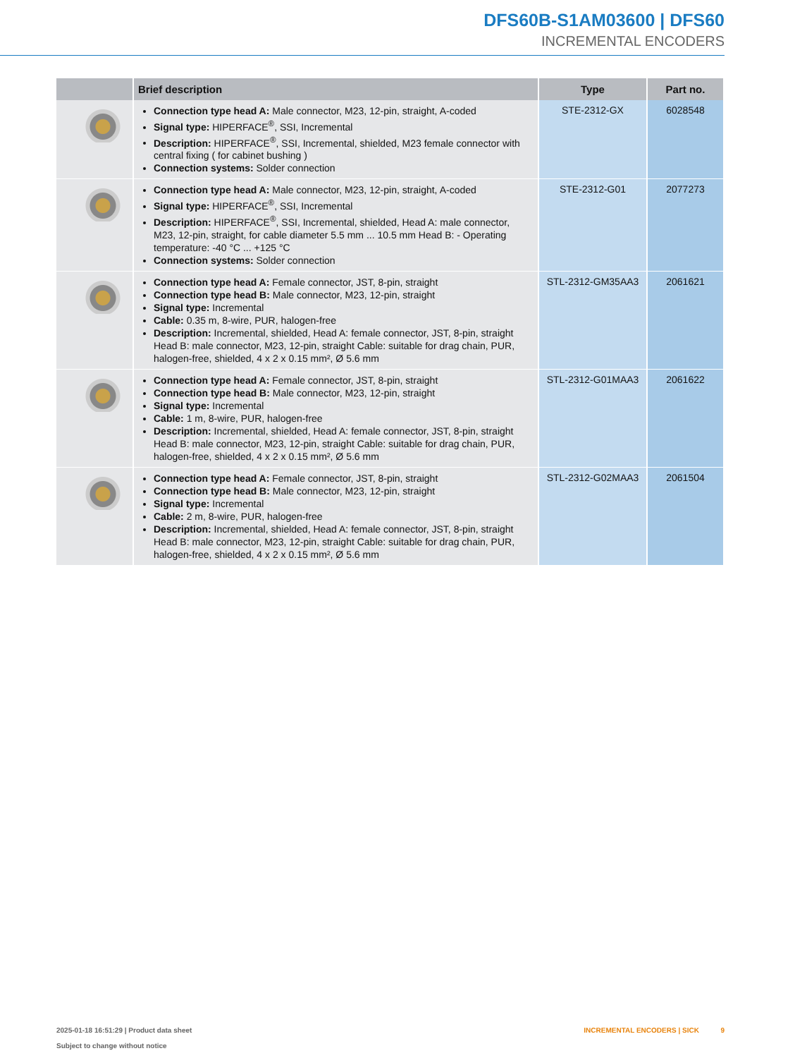DFS60B-S1AM03600 | DFS60
INCREMENTAL ENCODERS
| | Brief description | Type | Part no. |
| --- | --- | --- | --- |
| | Connection type head A: Male connector, M23, 12-pin, straight, A-coded Signal type: HIPERFACE<sup>®</sup>, SSI, Incremental Description: HIPERFACE<sup>®</sup>, SSI, Incremental, shielded, M23 female connector with central fixing ( for cabinet bushing ) Connection systems: Solder connection | STE-2312-GX | 6028548 |
| | Connection type head A: Male connector, M23, 12-pin, straight, A-coded Signal type: HIPERFACE<sup>®</sup>, SSI, Incremental Description: HIPERFACE<sup>®</sup>, SSI, Incremental, shielded, Head A: male connector, M23, 12-pin, straight, for cable diameter 5.5 mm ... 10.5 mm Head B: - Operating temperature: -40 °C ... +125 °C Connection systems: Solder connection | STE-2312-G01 | 2077273 |
| | Connection type head A: Female connector, JST, 8-pin, straight Connection type head B: Male connector, M23, 12-pin, straight Signal type: Incremental Cable: 0.35 m, 8-wire, PUR, halogen-free Description: Incremental, shielded, Head A: female connector, JST, 8-pin, straight Head B: male connector, M23, 12-pin, straight Cable: suitable for drag chain, PUR, halogen-free, shielded, 4 x 2 x 0.15 mm², Ø 5.6 mm | STL-2312-GM35AA3 | 2061621 |
| | Connection type head A: Female connector, JST, 8-pin, straight Connection type head B: Male connector, M23, 12-pin, straight Signal type: Incremental Cable: 1 m, 8-wire, PUR, halogen-free Description: Incremental, shielded, Head A: female connector, JST, 8-pin, straight Head B: male connector, M23, 12-pin, straight Cable: suitable for drag chain, PUR, halogen-free, shielded, 4 x 2 x 0.15 mm², Ø 5.6 mm | STL-2312-G01MAA3 | 2061622 |
| | Connection type head A: Female connector, JST, 8-pin, straight Connection type head B: Male connector, M23, 12-pin, straight Signal type: Incremental Cable: 2 m, 8-wire, PUR, halogen-free Description: Incremental, shielded, Head A: female connector, JST, 8-pin, straight Head B: male connector, M23, 12-pin, straight Cable: suitable for drag chain, PUR, halogen-free, shielded, 4 x 2 x 0.15 mm², Ø 5.6 mm | STL-2312-G02MAA3 | 2061504 |
2025-01-18 16:51:29 | Product data sheet
Subject to change without notice
INCREMENTAL ENCODERS | SICK 9